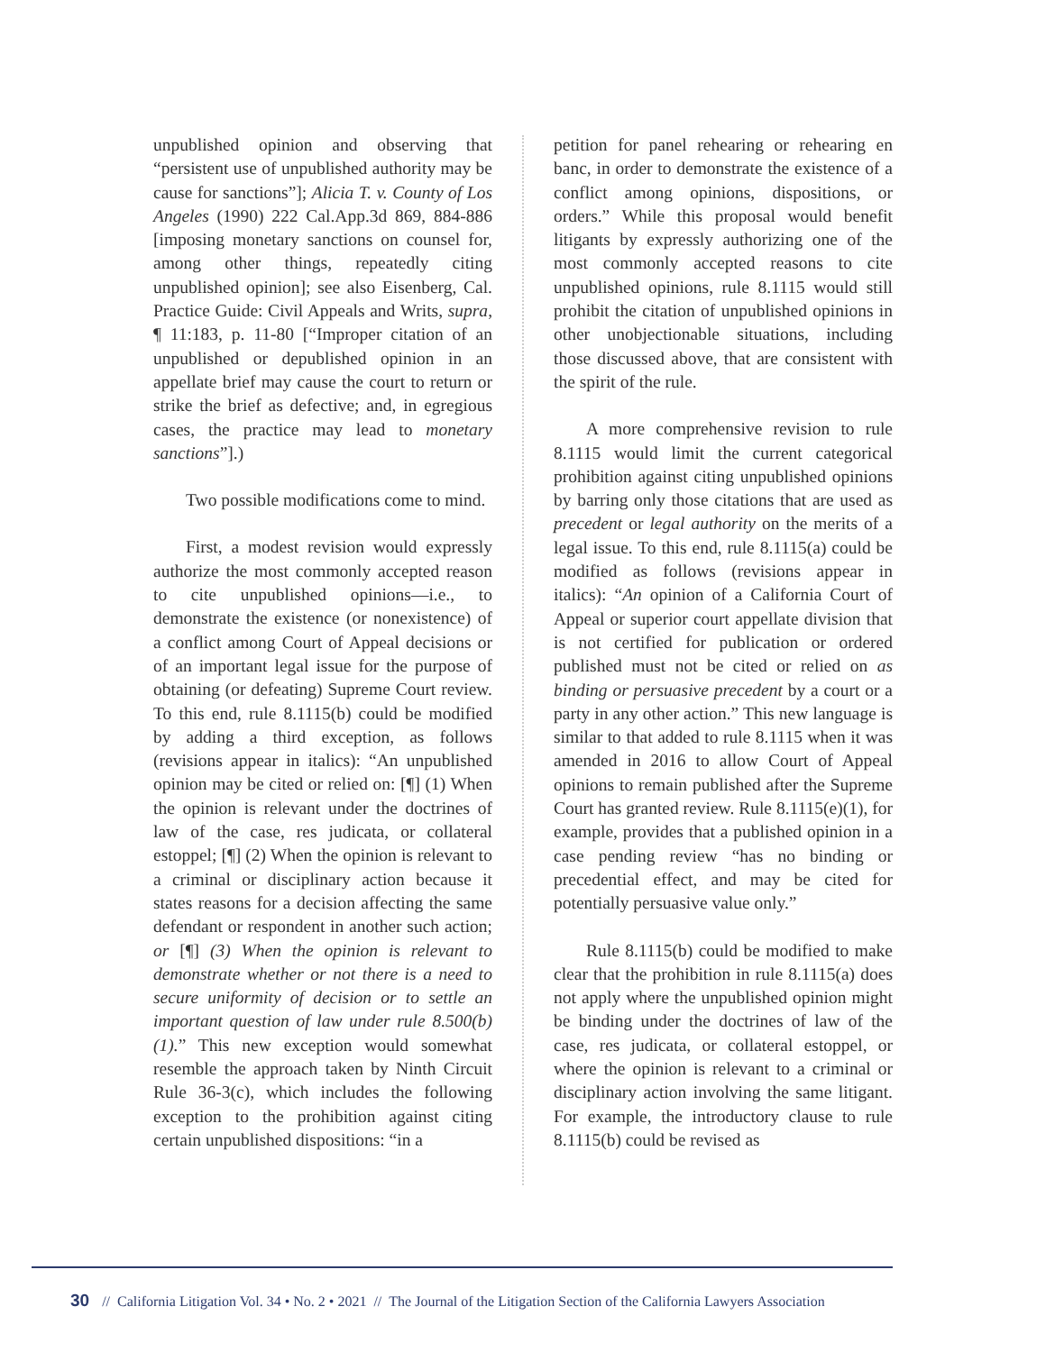unpublished opinion and observing that “persistent use of unpublished authority may be cause for sanctions”]; Alicia T. v. County of Los Angeles (1990) 222 Cal.App.3d 869, 884-886 [imposing monetary sanctions on counsel for, among other things, repeatedly citing unpublished opinion]; see also Eisenberg, Cal. Practice Guide: Civil Appeals and Writs, supra, ¶ 11:183, p. 11-80 [“Improper citation of an unpublished or depublished opinion in an appellate brief may cause the court to return or strike the brief as defective; and, in egregious cases, the practice may lead to monetary sanctions”].)
Two possible modifications come to mind.
First, a modest revision would expressly authorize the most commonly accepted reason to cite unpublished opinions—i.e., to demonstrate the existence (or nonexistence) of a conflict among Court of Appeal decisions or of an important legal issue for the purpose of obtaining (or defeating) Supreme Court review. To this end, rule 8.1115(b) could be modified by adding a third exception, as follows (revisions appear in italics): “An unpublished opinion may be cited or relied on: [¶] (1) When the opinion is relevant under the doctrines of law of the case, res judicata, or collateral estoppel; [¶] (2) When the opinion is relevant to a criminal or disciplinary action because it states reasons for a decision affecting the same defendant or respondent in another such action; or [¶] (3) When the opinion is relevant to demonstrate whether or not there is a need to secure uniformity of decision or to settle an important question of law under rule 8.500(b)(1).” This new exception would somewhat resemble the approach taken by Ninth Circuit Rule 36-3(c), which includes the following exception to the prohibition against citing certain unpublished dispositions: “in a
petition for panel rehearing or rehearing en banc, in order to demonstrate the existence of a conflict among opinions, dispositions, or orders.” While this proposal would benefit litigants by expressly authorizing one of the most commonly accepted reasons to cite unpublished opinions, rule 8.1115 would still prohibit the citation of unpublished opinions in other unobjectionable situations, including those discussed above, that are consistent with the spirit of the rule.
A more comprehensive revision to rule 8.1115 would limit the current categorical prohibition against citing unpublished opinions by barring only those citations that are used as precedent or legal authority on the merits of a legal issue. To this end, rule 8.1115(a) could be modified as follows (revisions appear in italics): “An opinion of a California Court of Appeal or superior court appellate division that is not certified for publication or ordered published must not be cited or relied on as binding or persuasive precedent by a court or a party in any other action.” This new language is similar to that added to rule 8.1115 when it was amended in 2016 to allow Court of Appeal opinions to remain published after the Supreme Court has granted review. Rule 8.1115(e)(1), for example, provides that a published opinion in a case pending review “has no binding or precedential effect, and may be cited for potentially persuasive value only.”
Rule 8.1115(b) could be modified to make clear that the prohibition in rule 8.1115(a) does not apply where the unpublished opinion might be binding under the doctrines of law of the case, res judicata, or collateral estoppel, or where the opinion is relevant to a criminal or disciplinary action involving the same litigant. For example, the introductory clause to rule 8.1115(b) could be revised as
30 // California Litigation Vol. 34 • No. 2 • 2021 // The Journal of the Litigation Section of the California Lawyers Association